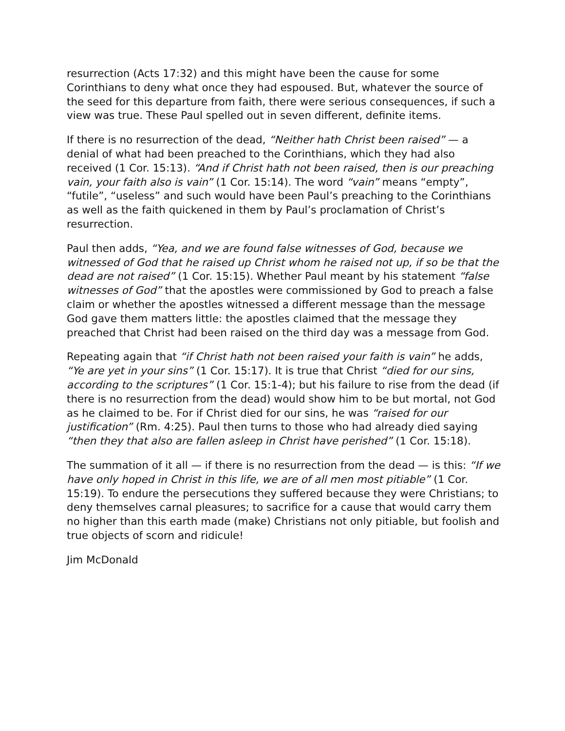resurrection (Acts 17:32) and this might have been the cause for some Corinthians to deny what once they had espoused. But, whatever the source of the seed for this departure from faith, there were serious consequences, if such a view was true. These Paul spelled out in seven different, definite items.
If there is no resurrection of the dead, “Neither hath Christ been raised” — a denial of what had been preached to the Corinthians, which they had also received (1 Cor. 15:13). “And if Christ hath not been raised, then is our preaching vain, your faith also is vain” (1 Cor. 15:14). The word “vain” means “empty”, “futile”, “useless” and such would have been Paul’s preaching to the Corinthians as well as the faith quickened in them by Paul’s proclamation of Christ’s resurrection.
Paul then adds, “Yea, and we are found false witnesses of God, because we witnessed of God that he raised up Christ whom he raised not up, if so be that the dead are not raised” (1 Cor. 15:15). Whether Paul meant by his statement “false witnesses of God” that the apostles were commissioned by God to preach a false claim or whether the apostles witnessed a different message than the message God gave them matters little: the apostles claimed that the message they preached that Christ had been raised on the third day was a message from God.
Repeating again that “if Christ hath not been raised your faith is vain” he adds, “Ye are yet in your sins” (1 Cor. 15:17). It is true that Christ “died for our sins, according to the scriptures” (1 Cor. 15:1-4); but his failure to rise from the dead (if there is no resurrection from the dead) would show him to be but mortal, not God as he claimed to be. For if Christ died for our sins, he was “raised for our justification” (Rm. 4:25). Paul then turns to those who had already died saying “then they that also are fallen asleep in Christ have perished” (1 Cor. 15:18).
The summation of it all — if there is no resurrection from the dead — is this: “If we have only hoped in Christ in this life, we are of all men most pitiable” (1 Cor. 15:19). To endure the persecutions they suffered because they were Christians; to deny themselves carnal pleasures; to sacrifice for a cause that would carry them no higher than this earth made (make) Christians not only pitiable, but foolish and true objects of scorn and ridicule!
Jim McDonald